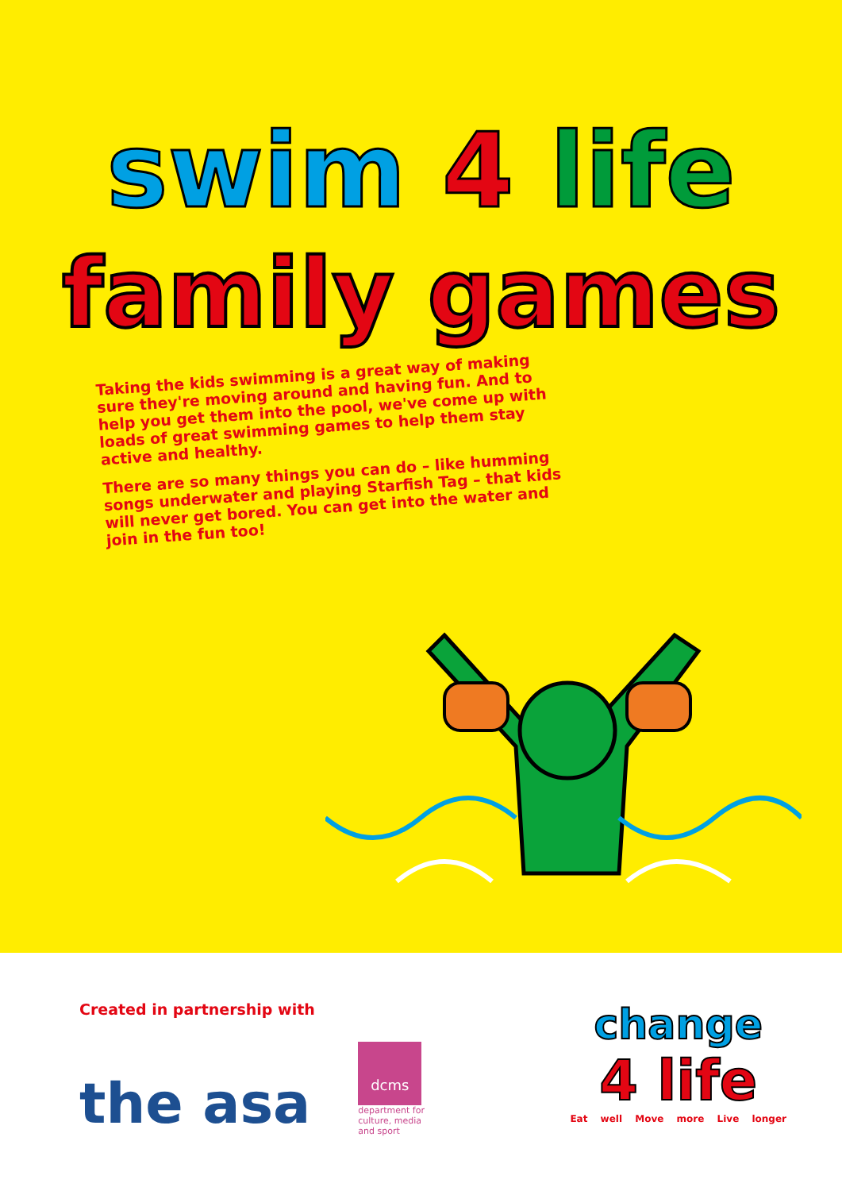swim 4 life
family games
Taking the kids swimming is a great way of making sure they're moving around and having fun. And to help you get them into the pool, we've come up with loads of great swimming games to help them stay active and healthy.
There are so many things you can do – like humming songs underwater and playing Starfish Tag – that kids will never get bored. You can get into the water and join in the fun too!
Created in partnership with
the asa
dcms
department for
culture, media
and sport
change
4 life
Eat well Move more Live longer